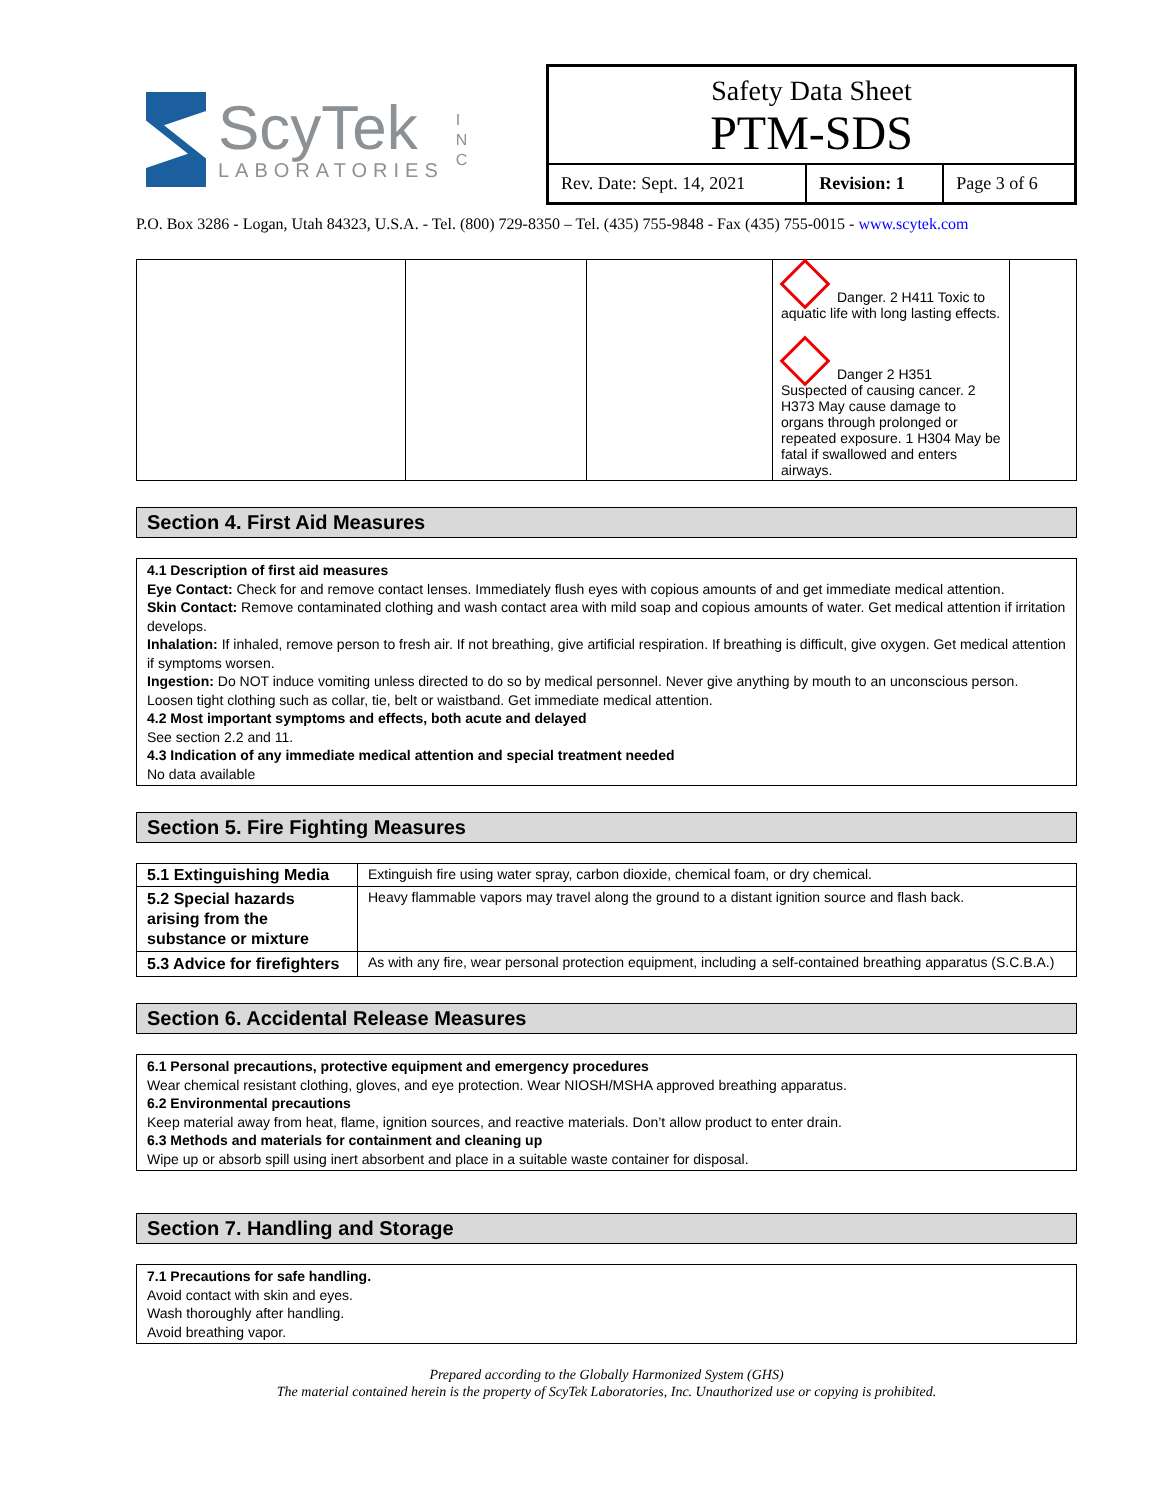ScyTek
LABORATORIES
I
N
C
Safety Data Sheet
PTM-SDS
| Rev. Date: Sept. 14, 2021 | Revision: 1 | Page 3 of 6 |
P.O. Box 3286 - Logan, Utah 84323, U.S.A. - Tel. (800) 729-8350 – Tel. (435) 755-9848 - Fax (435) 755-0015 - www.scytek.com
| | | | Danger. 2 H411 Toxic to aquatic life with long lasting effects. Danger 2 H351 Suspected of causing cancer. 2 H373 May cause damage to organs through prolonged or repeated exposure. 1 H304 May be fatal if swallowed and enters airways. | |
Section 4. First Aid Measures
4.1 Description of first aid measures
Eye Contact: Check for and remove contact lenses. Immediately flush eyes with copious amounts of and get immediate medical attention.
Skin Contact: Remove contaminated clothing and wash contact area with mild soap and copious amounts of water. Get medical attention if irritation develops.
Inhalation: If inhaled, remove person to fresh air. If not breathing, give artificial respiration. If breathing is difficult, give oxygen. Get medical attention if symptoms worsen.
Ingestion: Do NOT induce vomiting unless directed to do so by medical personnel. Never give anything by mouth to an unconscious person. Loosen tight clothing such as collar, tie, belt or waistband. Get immediate medical attention.
4.2 Most important symptoms and effects, both acute and delayed
See section 2.2 and 11.
4.3 Indication of any immediate medical attention and special treatment needed
No data available
Section 5. Fire Fighting Measures
| 5.1 Extinguishing Media | Extinguish fire using water spray, carbon dioxide, chemical foam, or dry chemical. |
| 5.2 Special hazards arising from the substance or mixture | Heavy flammable vapors may travel along the ground to a distant ignition source and flash back. |
| 5.3 Advice for firefighters | As with any fire, wear personal protection equipment, including a self-contained breathing apparatus (S.C.B.A.) |
Section 6. Accidental Release Measures
6.1 Personal precautions, protective equipment and emergency procedures
Wear chemical resistant clothing, gloves, and eye protection. Wear NIOSH/MSHA approved breathing apparatus.
6.2 Environmental precautions
Keep material away from heat, flame, ignition sources, and reactive materials. Don’t allow product to enter drain.
6.3 Methods and materials for containment and cleaning up
Wipe up or absorb spill using inert absorbent and place in a suitable waste container for disposal.
Section 7. Handling and Storage
7.1 Precautions for safe handling.
Avoid contact with skin and eyes.
Wash thoroughly after handling.
Avoid breathing vapor.
Prepared according to the Globally Harmonized System (GHS)
The material contained herein is the property of ScyTek Laboratories, Inc. Unauthorized use or copying is prohibited.